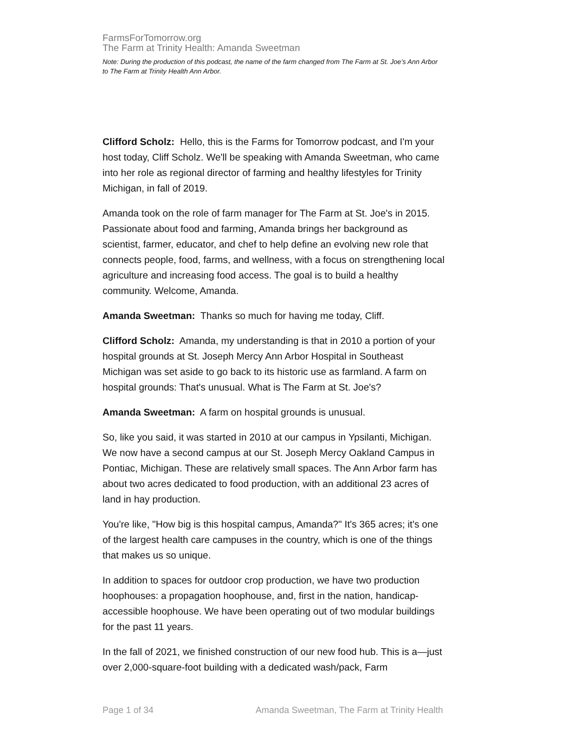FarmsForTomorrow.org
The Farm at Trinity Health: Amanda Sweetman
Note: During the production of this podcast, the name of the farm changed from The Farm at St. Joe’s Ann Arbor to The Farm at Trinity Health Ann Arbor.
Clifford Scholz: Hello, this is the Farms for Tomorrow podcast, and I'm your host today, Cliff Scholz. We'll be speaking with Amanda Sweetman, who came into her role as regional director of farming and healthy lifestyles for Trinity Michigan, in fall of 2019.
Amanda took on the role of farm manager for The Farm at St. Joe's in 2015. Passionate about food and farming, Amanda brings her background as scientist, farmer, educator, and chef to help define an evolving new role that connects people, food, farms, and wellness, with a focus on strengthening local agriculture and increasing food access. The goal is to build a healthy community. Welcome, Amanda.
Amanda Sweetman: Thanks so much for having me today, Cliff.
Clifford Scholz: Amanda, my understanding is that in 2010 a portion of your hospital grounds at St. Joseph Mercy Ann Arbor Hospital in Southeast Michigan was set aside to go back to its historic use as farmland. A farm on hospital grounds: That's unusual. What is The Farm at St. Joe's?
Amanda Sweetman: A farm on hospital grounds is unusual.
So, like you said, it was started in 2010 at our campus in Ypsilanti, Michigan. We now have a second campus at our St. Joseph Mercy Oakland Campus in Pontiac, Michigan. These are relatively small spaces. The Ann Arbor farm has about two acres dedicated to food production, with an additional 23 acres of land in hay production.
You're like, "How big is this hospital campus, Amanda?" It's 365 acres; it's one of the largest health care campuses in the country, which is one of the things that makes us so unique.
In addition to spaces for outdoor crop production, we have two production hoophouses: a propagation hoophouse, and, first in the nation, handicap-accessible hoophouse. We have been operating out of two modular buildings for the past 11 years.
In the fall of 2021, we finished construction of our new food hub. This is a—just over 2,000-square-foot building with a dedicated wash/pack, Farm
Page 1 of 34 Amanda Sweetman, The Farm at Trinity Health